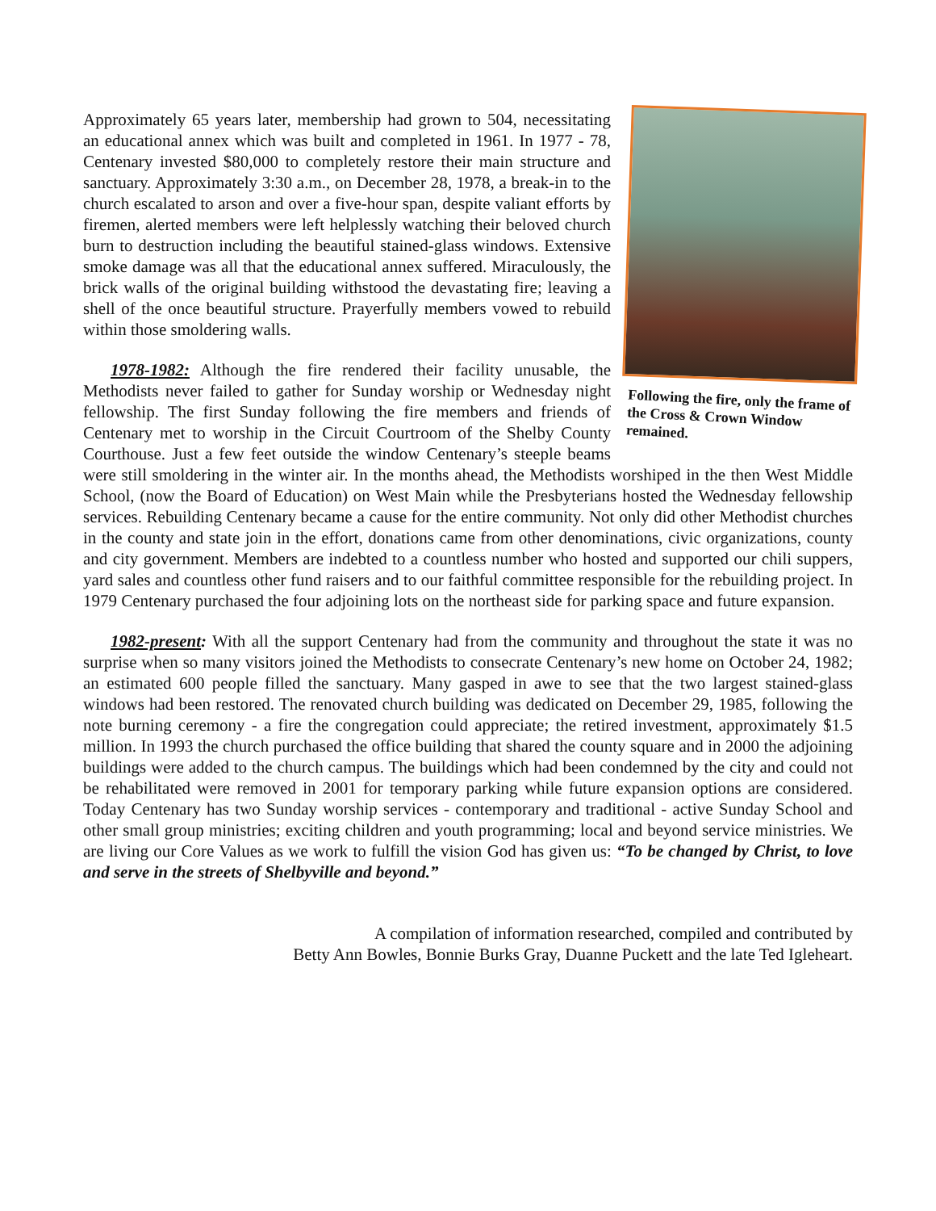Following the fire, only the frame of the Cross & Crown Window remained.
Approximately 65 years later, membership had grown to 504, necessitating an educational annex which was built and completed in 1961. In 1977 - 78, Centenary invested $80,000 to completely restore their main structure and sanctuary. Approximately 3:30 a.m., on December 28, 1978, a break-in to the church escalated to arson and over a five-hour span, despite valiant efforts by firemen, alerted members were left helplessly watching their beloved church burn to destruction including the beautiful stained-glass windows. Extensive smoke damage was all that the educational annex suffered. Miraculously, the brick walls of the original building withstood the devastating fire; leaving a shell of the once beautiful structure. Prayerfully members vowed to rebuild within those smoldering walls.
1978-1982: Although the fire rendered their facility unusable, the Methodists never failed to gather for Sunday worship or Wednesday night fellowship. The first Sunday following the fire members and friends of Centenary met to worship in the Circuit Courtroom of the Shelby County Courthouse. Just a few feet outside the window Centenary’s steeple beams were still smoldering in the winter air. In the months ahead, the Methodists worshiped in the then West Middle School, (now the Board of Education) on West Main while the Presbyterians hosted the Wednesday fellowship services. Rebuilding Centenary became a cause for the entire community. Not only did other Methodist churches in the county and state join in the effort, donations came from other denominations, civic organizations, county and city government. Members are indebted to a countless number who hosted and supported our chili suppers, yard sales and countless other fund raisers and to our faithful committee responsible for the rebuilding project. In 1979 Centenary purchased the four adjoining lots on the northeast side for parking space and future expansion.
1982-present: With all the support Centenary had from the community and throughout the state it was no surprise when so many visitors joined the Methodists to consecrate Centenary’s new home on October 24, 1982; an estimated 600 people filled the sanctuary. Many gasped in awe to see that the two largest stained-glass windows had been restored. The renovated church building was dedicated on December 29, 1985, following the note burning ceremony - a fire the congregation could appreciate; the retired investment, approximately $1.5 million. In 1993 the church purchased the office building that shared the county square and in 2000 the adjoining buildings were added to the church campus. The buildings which had been condemned by the city and could not be rehabilitated were removed in 2001 for temporary parking while future expansion options are considered. Today Centenary has two Sunday worship services - contemporary and traditional - active Sunday School and other small group ministries; exciting children and youth programming; local and beyond service ministries. We are living our Core Values as we work to fulfill the vision God has given us: “To be changed by Christ, to love and serve in the streets of Shelbyville and beyond.”
A compilation of information researched, compiled and contributed by
Betty Ann Bowles, Bonnie Burks Gray, Duanne Puckett and the late Ted Igleheart.